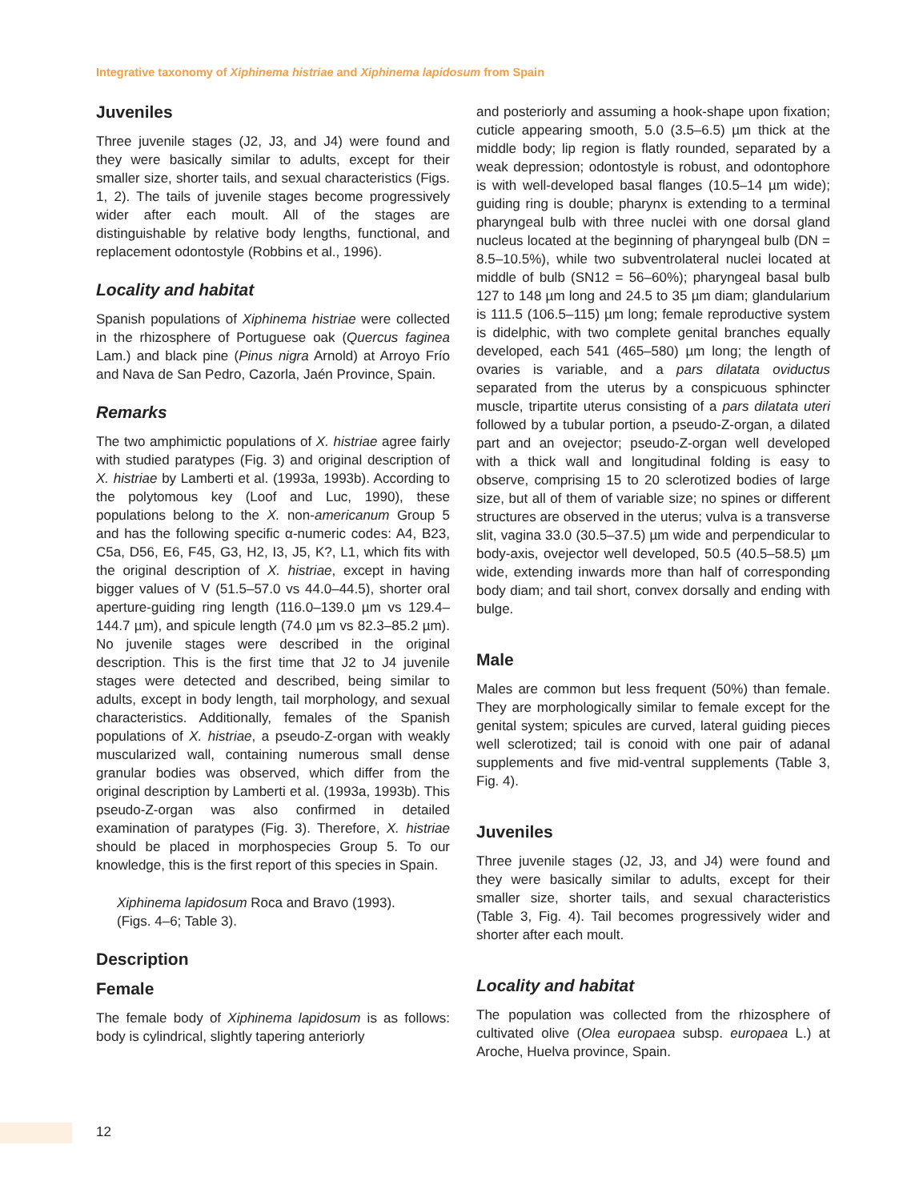Integrative taxonomy of Xiphinema histriae and Xiphinema lapidosum from Spain
Juveniles
Three juvenile stages (J2, J3, and J4) were found and they were basically similar to adults, except for their smaller size, shorter tails, and sexual characteristics (Figs. 1, 2). The tails of juvenile stages become progressively wider after each moult. All of the stages are distinguishable by relative body lengths, functional, and replacement odontostyle (Robbins et al., 1996).
Locality and habitat
Spanish populations of Xiphinema histriae were collected in the rhizosphere of Portuguese oak (Quercus faginea Lam.) and black pine (Pinus nigra Arnold) at Arroyo Frío and Nava de San Pedro, Cazorla, Jaén Province, Spain.
Remarks
The two amphimictic populations of X. histriae agree fairly with studied paratypes (Fig. 3) and original description of X. histriae by Lamberti et al. (1993a, 1993b). According to the polytomous key (Loof and Luc, 1990), these populations belong to the X. non-americanum Group 5 and has the following specific α-numeric codes: A4, B23, C5a, D56, E6, F45, G3, H2, I3, J5, K?, L1, which fits with the original description of X. histriae, except in having bigger values of V (51.5–57.0 vs 44.0–44.5), shorter oral aperture-guiding ring length (116.0–139.0 µm vs 129.4–144.7 µm), and spicule length (74.0 µm vs 82.3–85.2 µm). No juvenile stages were described in the original description. This is the first time that J2 to J4 juvenile stages were detected and described, being similar to adults, except in body length, tail morphology, and sexual characteristics. Additionally, females of the Spanish populations of X. histriae, a pseudo-Z-organ with weakly muscularized wall, containing numerous small dense granular bodies was observed, which differ from the original description by Lamberti et al. (1993a, 1993b). This pseudo-Z-organ was also confirmed in detailed examination of paratypes (Fig. 3). Therefore, X. histriae should be placed in morphospecies Group 5. To our knowledge, this is the first report of this species in Spain.
Xiphinema lapidosum Roca and Bravo (1993).
(Figs. 4–6; Table 3).
Description
Female
The female body of Xiphinema lapidosum is as follows: body is cylindrical, slightly tapering anteriorly
and posteriorly and assuming a hook-shape upon fixation; cuticle appearing smooth, 5.0 (3.5–6.5) µm thick at the middle body; lip region is flatly rounded, separated by a weak depression; odontostyle is robust, and odontophore is with well-developed basal flanges (10.5–14 µm wide); guiding ring is double; pharynx is extending to a terminal pharyngeal bulb with three nuclei with one dorsal gland nucleus located at the beginning of pharyngeal bulb (DN = 8.5–10.5%), while two subventrolateral nuclei located at middle of bulb (SN12 = 56–60%); pharyngeal basal bulb 127 to 148 µm long and 24.5 to 35 µm diam; glandularium is 111.5 (106.5–115) µm long; female reproductive system is didelphic, with two complete genital branches equally developed, each 541 (465–580) µm long; the length of ovaries is variable, and a pars dilatata oviductus separated from the uterus by a conspicuous sphincter muscle, tripartite uterus consisting of a pars dilatata uteri followed by a tubular portion, a pseudo-Z-organ, a dilated part and an ovejector; pseudo-Z-organ well developed with a thick wall and longitudinal folding is easy to observe, comprising 15 to 20 sclerotized bodies of large size, but all of them of variable size; no spines or different structures are observed in the uterus; vulva is a transverse slit, vagina 33.0 (30.5–37.5) µm wide and perpendicular to body-axis, ovejector well developed, 50.5 (40.5–58.5) µm wide, extending inwards more than half of corresponding body diam; and tail short, convex dorsally and ending with bulge.
Male
Males are common but less frequent (50%) than female. They are morphologically similar to female except for the genital system; spicules are curved, lateral guiding pieces well sclerotized; tail is conoid with one pair of adanal supplements and five mid-ventral supplements (Table 3, Fig. 4).
Juveniles
Three juvenile stages (J2, J3, and J4) were found and they were basically similar to adults, except for their smaller size, shorter tails, and sexual characteristics (Table 3, Fig. 4). Tail becomes progressively wider and shorter after each moult.
Locality and habitat
The population was collected from the rhizosphere of cultivated olive (Olea europaea subsp. europaea L.) at Aroche, Huelva province, Spain.
12